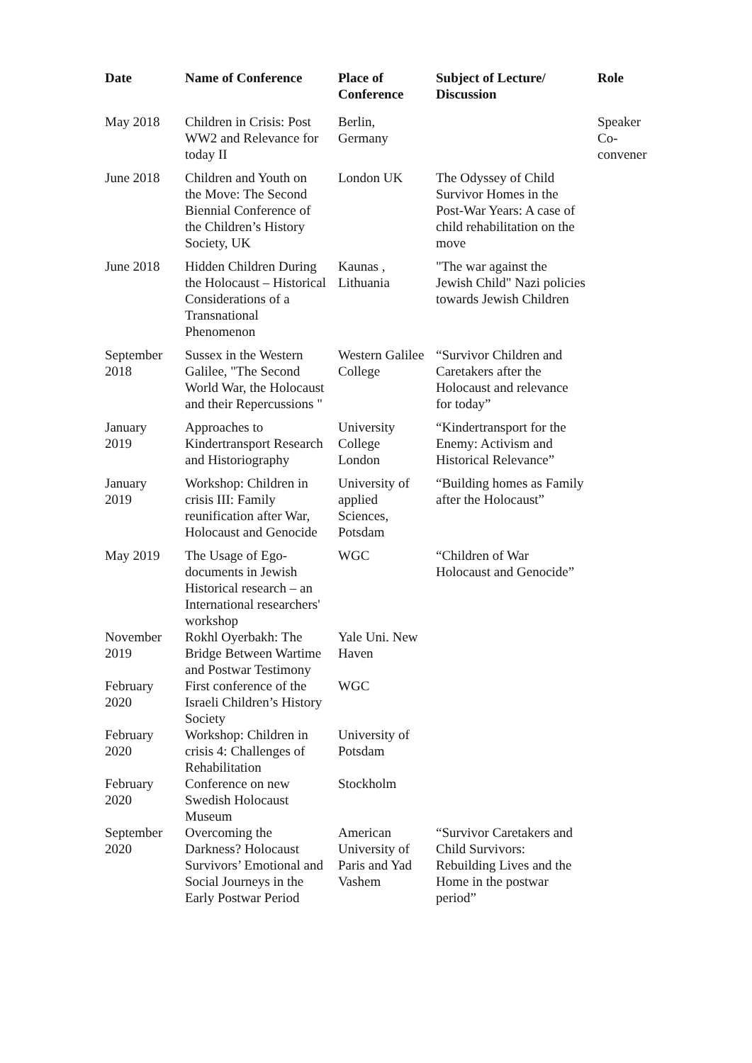| Date | Name of Conference | Place of Conference | Subject of Lecture/ Discussion | Role |
| --- | --- | --- | --- | --- |
| May 2018 | Children in Crisis: Post WW2 and Relevance for today II | Berlin, Germany | | Speaker Co-convener |
| June 2018 | Children and Youth on the Move: The Second Biennial Conference of the Children’s History Society, UK | London UK | The Odyssey of Child Survivor Homes in the Post-War Years: A case of child rehabilitation on the move | |
| June 2018 | Hidden Children During the Holocaust – Historical Considerations of a Transnational Phenomenon | Kaunas , Lithuania | "The war against the Jewish Child" Nazi policies towards Jewish Children | |
| September 2018 | Sussex in the Western Galilee, "The Second World War, the Holocaust and their Repercussions " | Western Galilee College | “Survivor Children and Caretakers after the Holocaust and relevance for today” | |
| January 2019 | Approaches to Kindertransport Research and Historiography | University College London | “Kindertransport for the Enemy: Activism and Historical Relevance” | |
| January 2019 | Workshop: Children in crisis III: Family reunification after War, Holocaust and Genocide | University of applied Sciences, Potsdam | “Building homes as Family after the Holocaust” | |
| May 2019 | The Usage of Ego-documents in Jewish Historical research – an International researchers' workshop | WGC | “Children of War Holocaust and Genocide” | |
| November 2019 | Rokhl Oyerbakh: The Bridge Between Wartime and Postwar Testimony | Yale Uni. New Haven | | |
| February 2020 | First conference of the Israeli Children’s History Society | WGC | | |
| February 2020 | Workshop: Children in crisis 4: Challenges of Rehabilitation | University of Potsdam | | |
| February 2020 | Conference on new Swedish Holocaust Museum | Stockholm | | |
| September 2020 | Overcoming the Darkness? Holocaust Survivors’ Emotional and Social Journeys in the Early Postwar Period | American University of Paris and Yad Vashem | “Survivor Caretakers and Child Survivors: Rebuilding Lives and the Home in the postwar period” | |